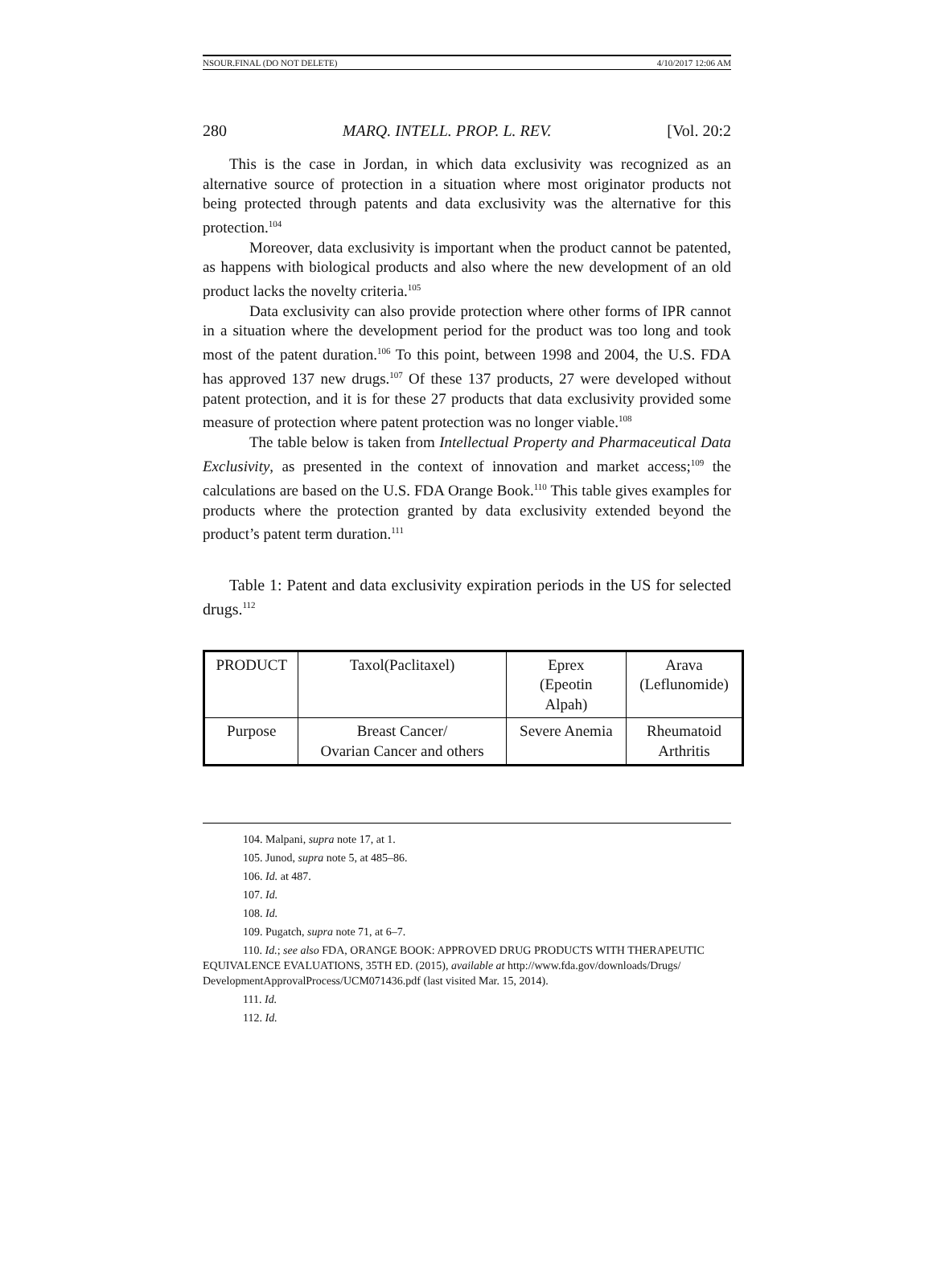NSOUR.FINAL (DO NOT DELETE) 4/10/2017 12:06 AM
280 MARQ. INTELL. PROP. L. REV. [Vol. 20:2
This is the case in Jordan, in which data exclusivity was recognized as an alternative source of protection in a situation where most originator products not being protected through patents and data exclusivity was the alternative for this protection.<sup>104</sup>
Moreover, data exclusivity is important when the product cannot be patented, as happens with biological products and also where the new development of an old product lacks the novelty criteria.<sup>105</sup>
Data exclusivity can also provide protection where other forms of IPR cannot in a situation where the development period for the product was too long and took most of the patent duration.<sup>106</sup> To this point, between 1998 and 2004, the U.S. FDA has approved 137 new drugs.<sup>107</sup> Of these 137 products, 27 were developed without patent protection, and it is for these 27 products that data exclusivity provided some measure of protection where patent protection was no longer viable.<sup>108</sup>
The table below is taken from Intellectual Property and Pharmaceutical Data Exclusivity, as presented in the context of innovation and market access;<sup>109</sup> the calculations are based on the U.S. FDA Orange Book.<sup>110</sup> This table gives examples for products where the protection granted by data exclusivity extended beyond the product’s patent term duration.<sup>111</sup>
Table 1: Patent and data exclusivity expiration periods in the US for selected drugs.<sup>112</sup>
| PRODUCT | Taxol(Paclitaxel) | Eprex (Epeotin Alpah) | Arava (Leflunomide) |
| Purpose | Breast Cancer/ Ovarian Cancer and others | Severe Anemia | Rheumatoid Arthritis |
104. Malpani, supra note 17, at 1.
105. Junod, supra note 5, at 485–86.
106. Id. at 487.
107. Id.
108. Id.
109. Pugatch, supra note 71, at 6–7.
110. Id.; see also FDA, ORANGE BOOK: APPROVED DRUG PRODUCTS WITH THERAPEUTIC EQUIVALENCE EVALUATIONS, 35TH ED. (2015), available at http://www.fda.gov/downloads/Drugs/ DevelopmentApprovalProcess/UCM071436.pdf (last visited Mar. 15, 2014).
111. Id.
112. Id.